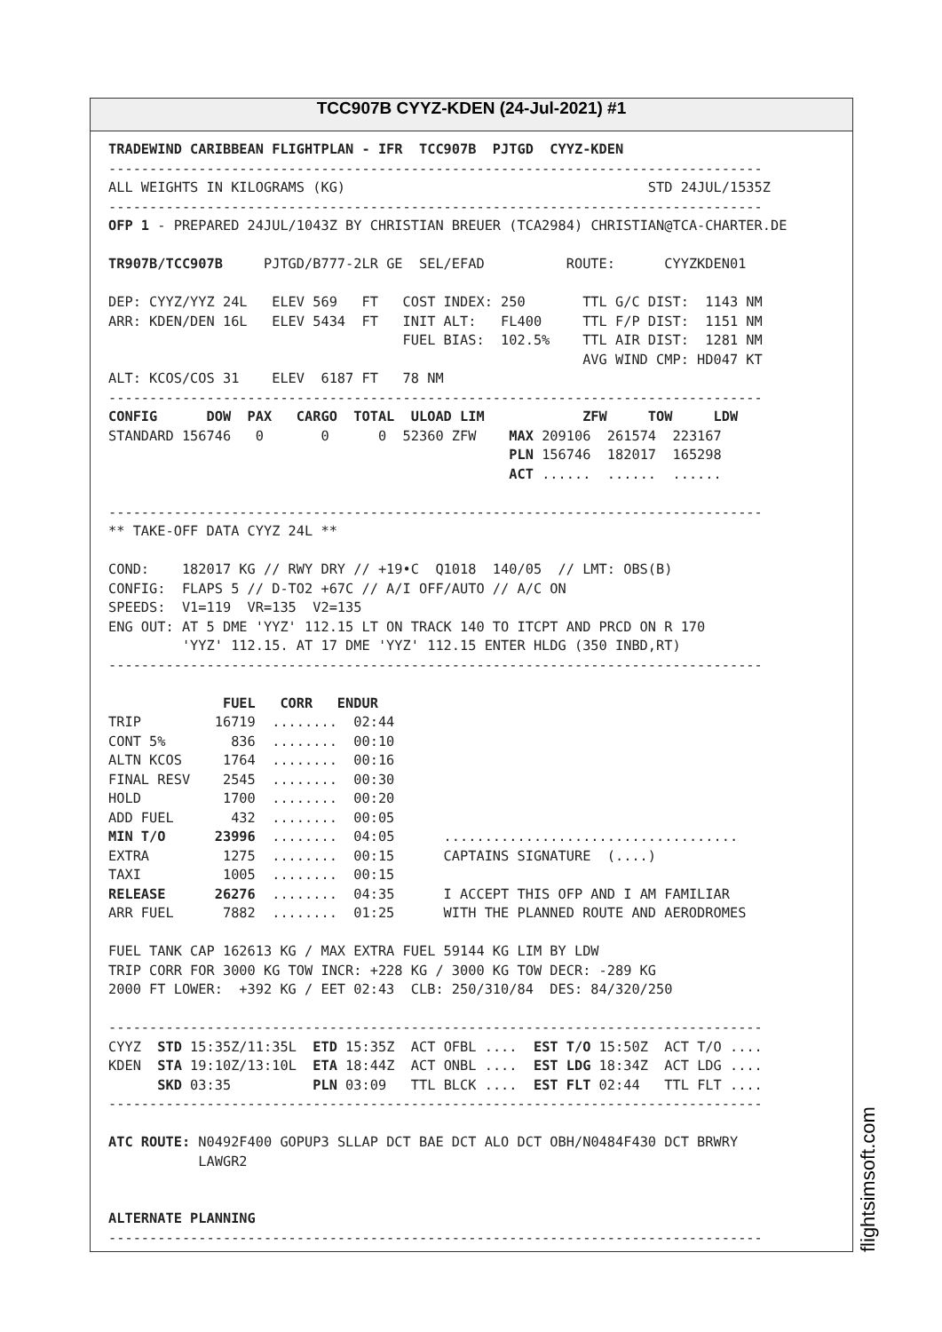TCC907B CYYZ-KDEN (24-Jul-2021) #1
TRADEWIND CARIBBEAN FLIGHTPLAN - IFR  TCC907B  PJTGD  CYYZ-KDEN
--------------------------------------------------------------------------------
ALL WEIGHTS IN KILOGRAMS (KG)                                     STD 24JUL/1535Z
--------------------------------------------------------------------------------
OFP 1 - PREPARED 24JUL/1043Z BY CHRISTIAN BREUER (TCA2984) CHRISTIAN@TCA-CHARTER.DE

TR907B/TCC907B     PJTGD/B777-2LR GE  SEL/EFAD          ROUTE:      CYYZKDEN01

DEP: CYYZ/YYZ 24L   ELEV 569   FT   COST INDEX: 250       TTL G/C DIST:  1143 NM
ARR: KDEN/DEN 16L   ELEV 5434  FT   INIT ALT:   FL400     TTL F/P DIST:  1151 NM
                                    FUEL BIAS:  102.5%    TTL AIR DIST:  1281 NM
                                                          AVG WIND CMP: HD047 KT
ALT: KCOS/COS 31    ELEV  6187 FT   78 NM
--------------------------------------------------------------------------------
CONFIG      DOW  PAX   CARGO  TOTAL  ULOAD LIM            ZFW     TOW     LDW
STANDARD 156746   0       0      0  52360 ZFW    MAX 209106  261574  223167
                                                 PLN 156746  182017  165298
                                                 ACT ......  ......  ......

--------------------------------------------------------------------------------
** TAKE-OFF DATA CYYZ 24L **

COND:    182017 KG // RWY DRY // +19•C  Q1018  140/05  // LMT: OBS(B)
CONFIG:  FLAPS 5 // D-TO2 +67C // A/I OFF/AUTO // A/C ON
SPEEDS:  V1=119  VR=135  V2=135
ENG OUT: AT 5 DME 'YYZ' 112.15 LT ON TRACK 140 TO ITCPT AND PRCD ON R 170
         'YYZ' 112.15. AT 17 DME 'YYZ' 112.15 ENTER HLDG (350 INBD,RT)
--------------------------------------------------------------------------------

              FUEL   CORR   ENDUR
TRIP         16719  ........  02:44
CONT 5%        836  ........  00:10
ALTN KCOS     1764  ........  00:16
FINAL RESV    2545  ........  00:30
HOLD          1700  ........  00:20
ADD FUEL       432  ........  00:05
MIN T/O      23996  ........  04:05      ....................................
EXTRA         1275  ........  00:15      CAPTAINS SIGNATURE  (....)
TAXI          1005  ........  00:15
RELEASE      26276  ........  04:35      I ACCEPT THIS OFP AND I AM FAMILIAR
ARR FUEL      7882  ........  01:25      WITH THE PLANNED ROUTE AND AERODROMES

FUEL TANK CAP 162613 KG / MAX EXTRA FUEL 59144 KG LIM BY LDW
TRIP CORR FOR 3000 KG TOW INCR: +228 KG / 3000 KG TOW DECR: -289 KG
2000 FT LOWER:  +392 KG / EET 02:43  CLB: 250/310/84  DES: 84/320/250

--------------------------------------------------------------------------------
CYYZ  STD 15:35Z/11:35L  ETD 15:35Z  ACT OFBL ....  EST T/O 15:50Z  ACT T/O ....
KDEN  STA 19:10Z/13:10L  ETA 18:44Z  ACT ONBL ....  EST LDG 18:34Z  ACT LDG ....
      SKD 03:35          PLN 03:09   TTL BLCK ....  EST FLT 02:44   TTL FLT ....
--------------------------------------------------------------------------------

ATC ROUTE: N0492F400 GOPUP3 SLLAP DCT BAE DCT ALO DCT OBH/N0484F430 DCT BRWRY
           LAWGR2


ALTERNATE PLANNING
--------------------------------------------------------------------------------
flightsimsoft.com